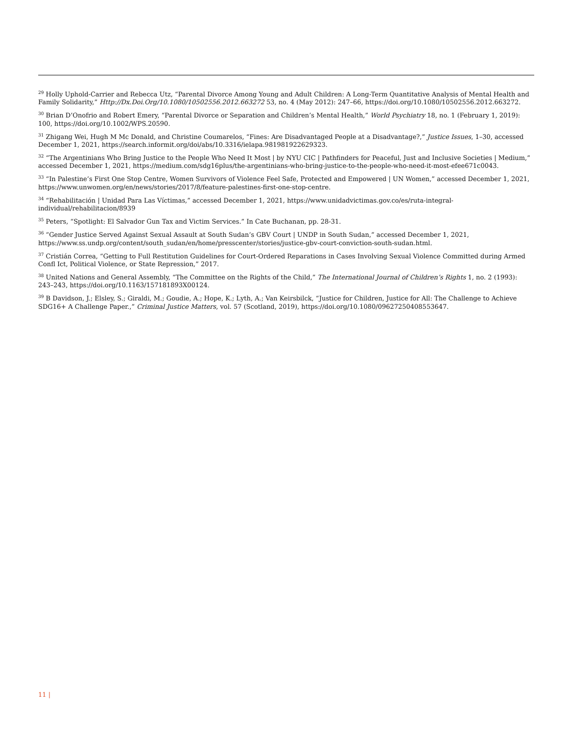<sup>29</sup> Holly Uphold-Carrier and Rebecca Utz, “Parental Divorce Among Young and Adult Children: A Long-Term Quantitative Analysis of Mental Health and Family Solidarity,” Http://Dx.Doi.Org/10.1080/10502556.2012.663272 53, no. 4 (May 2012): 247–66, https://doi.org/10.1080/10502556.2012.663272.
<sup>30</sup> Brian D’Onofrio and Robert Emery, “Parental Divorce or Separation and Children’s Mental Health,” World Psychiatry 18, no. 1 (February 1, 2019): 100, https://doi.org/10.1002/WPS.20590.
<sup>31</sup> Zhigang Wei, Hugh M Mc Donald, and Christine Coumarelos, “Fines: Are Disadvantaged People at a Disadvantage?,” Justice Issues, 1–30, accessed December 1, 2021, https://search.informit.org/doi/abs/10.3316/ielapa.981981922629323.
<sup>32</sup> “The Argentinians Who Bring Justice to the People Who Need It Most | by NYU CIC | Pathfinders for Peaceful, Just and Inclusive Societies | Medium,” accessed December 1, 2021, https://medium.com/sdg16plus/the-argentinians-who-bring-justice-to-the-people-who-need-it-most-efee671c0043.
<sup>33</sup> “In Palestine’s First One Stop Centre, Women Survivors of Violence Feel Safe, Protected and Empowered | UN Women,” accessed December 1, 2021, https://www.unwomen.org/en/news/stories/2017/8/feature-palestines-first-one-stop-centre.
<sup>34</sup> “Rehabilitación | Unidad Para Las Víctimas,” accessed December 1, 2021, https://www.unidadvictimas.gov.co/es/ruta-integral-
individual/rehabilitacion/8939
<sup>35</sup> Peters, “Spotlight: El Salvador Gun Tax and Victim Services.” In Cate Buchanan, pp. 28-31.
<sup>36</sup> “Gender Justice Served Against Sexual Assault at South Sudan’s GBV Court | UNDP in South Sudan,” accessed December 1, 2021, https://www.ss.undp.org/content/south_sudan/en/home/presscenter/stories/justice-gbv-court-conviction-south-sudan.html.
<sup>37</sup> Cristián Correa, “Getting to Full Restitution Guidelines for Court-Ordered Reparations in Cases Involving Sexual Violence Committed during Armed Confl Ict, Political Violence, or State Repression,” 2017.
<sup>38</sup> United Nations and General Assembly, “The Committee on the Rights of the Child,” The International Journal of Children’s Rights 1, no. 2 (1993): 243–243, https://doi.org/10.1163/157181893X00124.
<sup>39</sup> B Davidson, J.; Elsley, S.; Giraldi, M.; Goudie, A.; Hope, K.; Lyth, A.; Van Keirsbilck, “Justice for Children, Justice for All: The Challenge to Achieve SDG16+ A Challenge Paper.,” Criminal Justice Matters, vol. 57 (Scotland, 2019), https://doi.org/10.1080/09627250408553647.
11 |